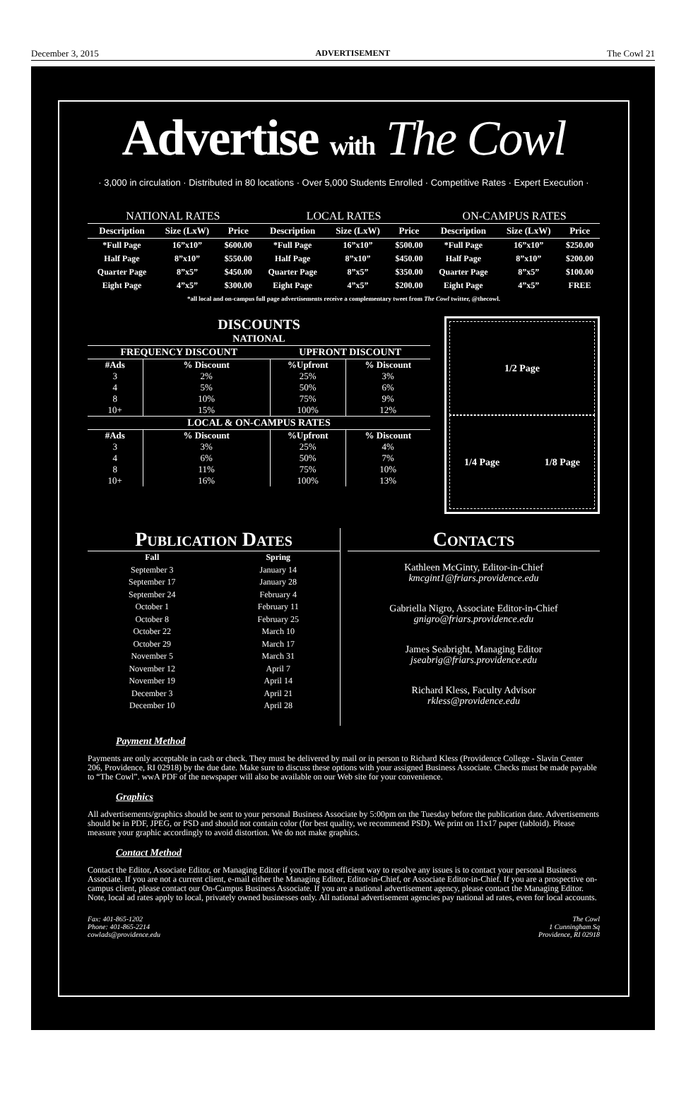December 3, 2015 ADVERTISEMENT The Cowl 21
Advertise with The Cowl
· 3,000 in circulation · Distributed in 80 locations · Over 5,000 Students Enrolled · Competitive Rates · Expert Execution ·
| NATIONAL RATES | | |
| --- | --- | --- |
| Description | Size (LxW) | Price |
| *Full Page | 16”x10” | $600.00 |
| Half Page | 8”x10” | $550.00 |
| Quarter Page | 8”x5” | $450.00 |
| Eight Page | 4”x5” | $300.00 |
| LOCAL RATES | | |
| --- | --- | --- |
| Description | Size (LxW) | Price |
| *Full Page | 16”x10” | $500.00 |
| Half Page | 8”x10” | $450.00 |
| Quarter Page | 8”x5” | $350.00 |
| Eight Page | 4”x5” | $200.00 |
| ON-CAMPUS RATES | | |
| --- | --- | --- |
| Description | Size (LxW) | Price |
| *Full Page | 16”x10” | $250.00 |
| Half Page | 8”x10” | $200.00 |
| Quarter Page | 8”x5” | $100.00 |
| Eight Page | 4”x5” | FREE |
*all local and on-campus full page advertisements receive a complementary tweet from The Cowl twitter, @thecowl.
DISCOUNTS
| NATIONAL | | | |
| --- | --- | --- | --- |
| FREQUENCY DISCOUNT | | UPFRONT DISCOUNT | |
| #Ads 3 4 8 10+ | % Discount 2% 5% 10% 15% | %Upfront 25% 50% 75% 100% | % Discount 3% 6% 9% 12% |
| LOCAL & ON-CAMPUS RATES | | | |
| #Ads 3 4 8 10+ | % Discount 3% 6% 11% 16% | %Upfront 25% 50% 75% 100% | % Discount 4% 7% 10% 13% |
1/2 Page
1/4 Page 1/8 Page
Publication Dates
Fall
September 3
September 17
September 24
October 1
October 8
October 22
October 29
November 5
November 12
November 19
December 3
December 10
Spring
January 14
January 28
February 4
February 11
February 25
March 10
March 17
March 31
April 7
April 14
April 21
April 28
Contacts
Kathleen McGinty, Editor-in-Chief
kmcgint1@friars.providence.edu
Gabriella Nigro, Associate Editor-in-Chief
gnigro@friars.providence.edu
James Seabright, Managing Editor
jseabrig@friars.providence.edu
Richard Kless, Faculty Advisor
rkless@providence.edu
Payment Method
Payments are only acceptable in cash or check. They must be delivered by mail or in person to Richard Kless (Providence College - Slavin Center 206, Providence, RI 02918) by the due date. Make sure to discuss these options with your assigned Business Associate. Checks must be made payable to “The Cowl”. wwA PDF of the newspaper will also be available on our Web site for your convenience.
Graphics
All advertisements/graphics should be sent to your personal Business Associate by 5:00pm on the Tuesday before the publication date. Advertisements should be in PDF, JPEG, or PSD and should not contain color (for best quality, we recommend PSD). We print on 11x17 paper (tabloid). Please measure your graphic accordingly to avoid distortion. We do not make graphics.
Contact Method
Contact the Editor, Associate Editor, or Managing Editor if youThe most efficient way to resolve any issues is to contact your personal Business Associate. If you are not a current client, e-mail either the Managing Editor, Editor-in-Chief, or Associate Editor-in-Chief. If you are a prospective on-campus client, please contact our On-Campus Business Associate. If you are a national advertisement agency, please contact the Managing Editor. Note, local ad rates apply to local, privately owned businesses only. All national advertisement agencies pay national ad rates, even for local accounts.
Fax: 401-865-1202
Phone: 401-865-2214
cowlads@providence.edu
The Cowl
1 Cunningham Sq
Providence, RI 02918